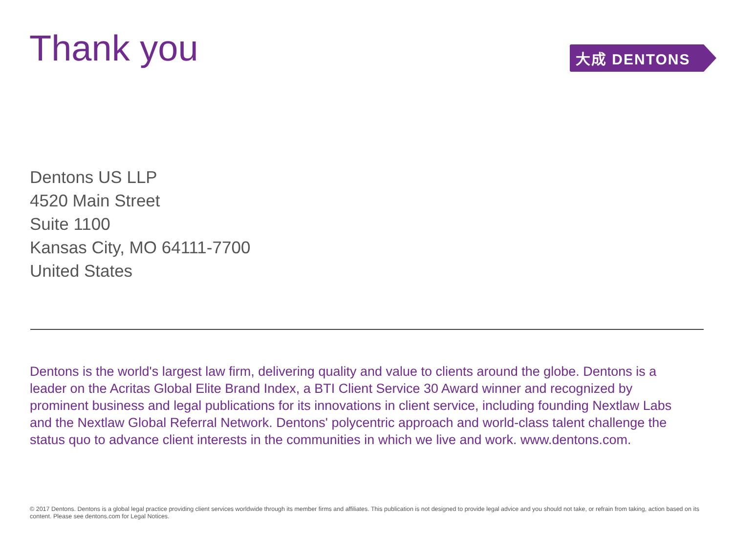Thank you
大成 DENTONS
Dentons US LLP
4520 Main Street
Suite 1100
Kansas City, MO 64111-7700
United States
Dentons is the world's largest law firm, delivering quality and value to clients around the globe. Dentons is a leader on the Acritas Global Elite Brand Index, a BTI Client Service 30 Award winner and recognized by prominent business and legal publications for its innovations in client service, including founding Nextlaw Labs and the Nextlaw Global Referral Network. Dentons' polycentric approach and world-class talent challenge the status quo to advance client interests in the communities in which we live and work. www.dentons.com.
© 2017 Dentons. Dentons is a global legal practice providing client services worldwide through its member firms and affiliates. This publication is not designed to provide legal advice and you should not take, or refrain from taking, action based on its content. Please see dentons.com for Legal Notices.